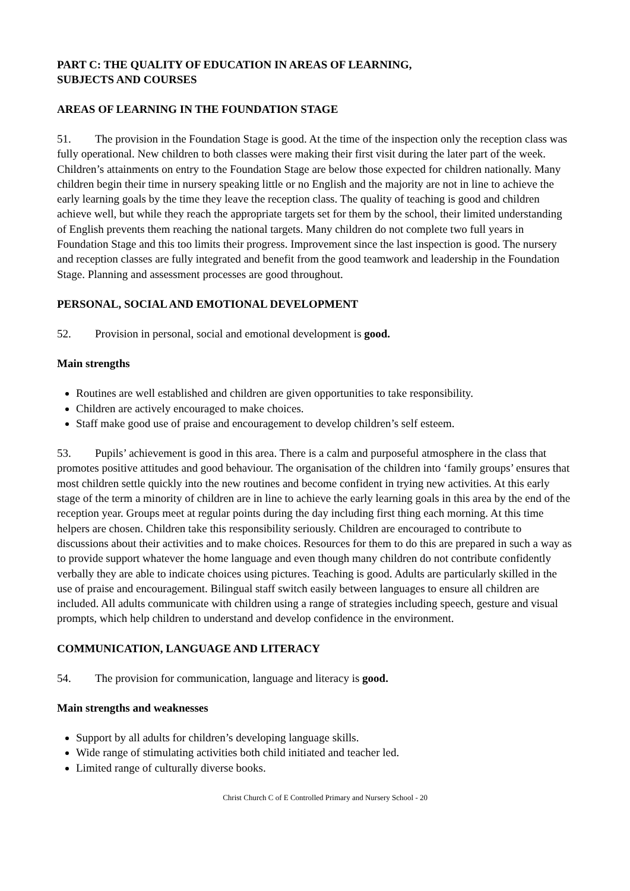PART C: THE QUALITY OF EDUCATION IN AREAS OF LEARNING,
SUBJECTS AND COURSES
AREAS OF LEARNING IN THE FOUNDATION STAGE
51. The provision in the Foundation Stage is good. At the time of the inspection only the reception class was fully operational. New children to both classes were making their first visit during the later part of the week. Children’s attainments on entry to the Foundation Stage are below those expected for children nationally. Many children begin their time in nursery speaking little or no English and the majority are not in line to achieve the early learning goals by the time they leave the reception class. The quality of teaching is good and children achieve well, but while they reach the appropriate targets set for them by the school, their limited understanding of English prevents them reaching the national targets. Many children do not complete two full years in Foundation Stage and this too limits their progress. Improvement since the last inspection is good. The nursery and reception classes are fully integrated and benefit from the good teamwork and leadership in the Foundation Stage. Planning and assessment processes are good throughout.
PERSONAL, SOCIAL AND EMOTIONAL DEVELOPMENT
52. Provision in personal, social and emotional development is good.
Main strengths
Routines are well established and children are given opportunities to take responsibility.
Children are actively encouraged to make choices.
Staff make good use of praise and encouragement to develop children’s self esteem.
53. Pupils’ achievement is good in this area. There is a calm and purposeful atmosphere in the class that promotes positive attitudes and good behaviour. The organisation of the children into ‘family groups’ ensures that most children settle quickly into the new routines and become confident in trying new activities. At this early stage of the term a minority of children are in line to achieve the early learning goals in this area by the end of the reception year. Groups meet at regular points during the day including first thing each morning. At this time helpers are chosen. Children take this responsibility seriously. Children are encouraged to contribute to discussions about their activities and to make choices. Resources for them to do this are prepared in such a way as to provide support whatever the home language and even though many children do not contribute confidently verbally they are able to indicate choices using pictures. Teaching is good. Adults are particularly skilled in the use of praise and encouragement. Bilingual staff switch easily between languages to ensure all children are included. All adults communicate with children using a range of strategies including speech, gesture and visual prompts, which help children to understand and develop confidence in the environment.
COMMUNICATION, LANGUAGE AND LITERACY
54. The provision for communication, language and literacy is good.
Main strengths and weaknesses
Support by all adults for children’s developing language skills.
Wide range of stimulating activities both child initiated and teacher led.
Limited range of culturally diverse books.
Christ Church C of E Controlled Primary and Nursery School - 20